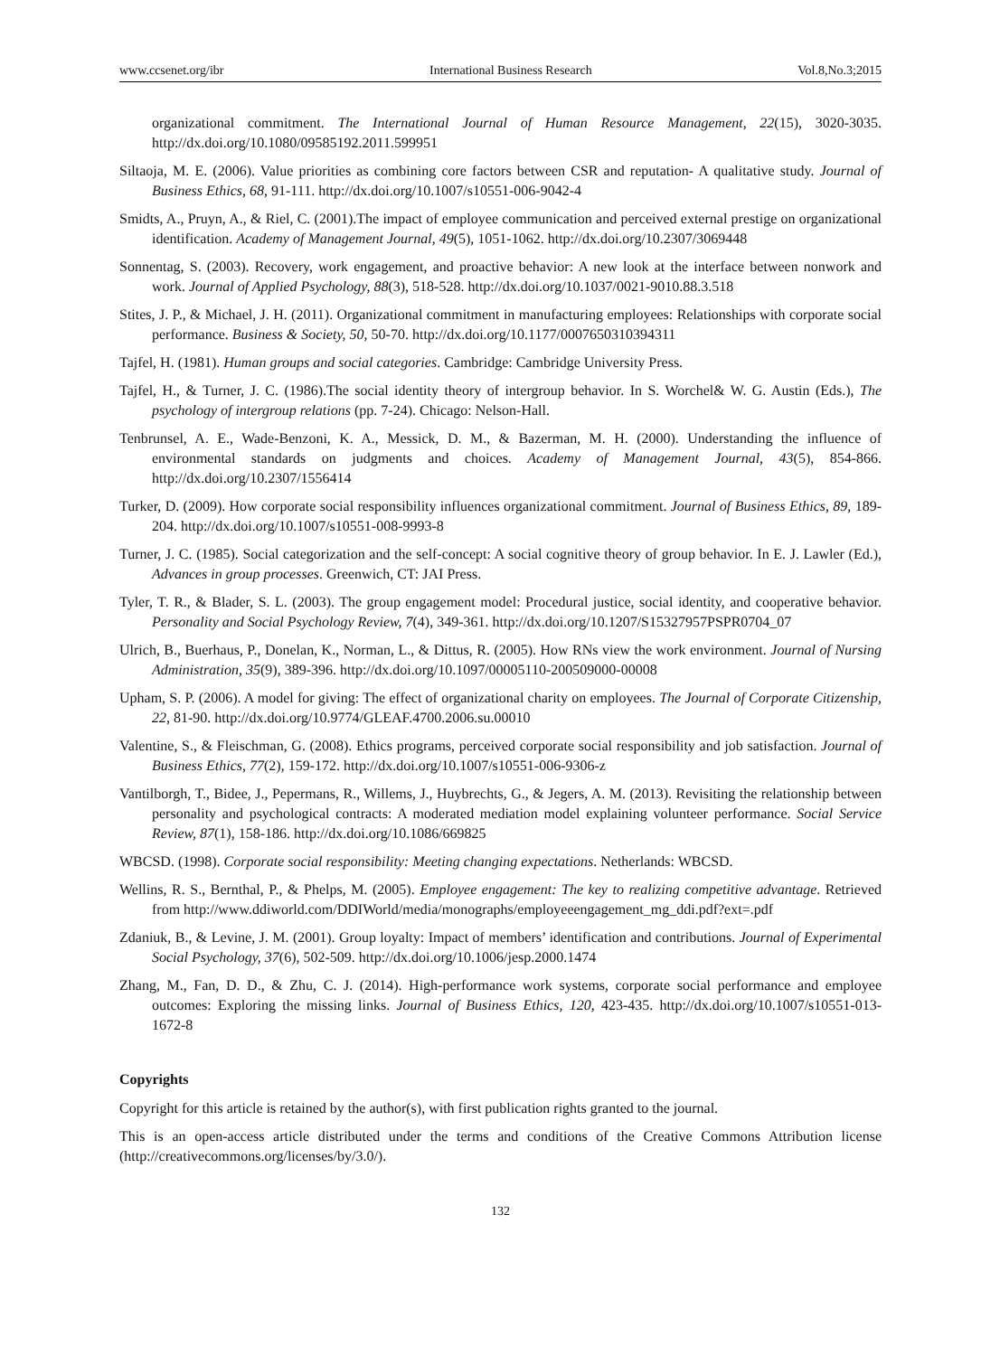www.ccsenet.org/ibr International Business Research Vol.8,No.3;2015
organizational commitment. The International Journal of Human Resource Management, 22(15), 3020-3035. http://dx.doi.org/10.1080/09585192.2011.599951
Siltaoja, M. E. (2006). Value priorities as combining core factors between CSR and reputation- A qualitative study. Journal of Business Ethics, 68, 91-111. http://dx.doi.org/10.1007/s10551-006-9042-4
Smidts, A., Pruyn, A., & Riel, C. (2001).The impact of employee communication and perceived external prestige on organizational identification. Academy of Management Journal, 49(5), 1051-1062. http://dx.doi.org/10.2307/3069448
Sonnentag, S. (2003). Recovery, work engagement, and proactive behavior: A new look at the interface between nonwork and work. Journal of Applied Psychology, 88(3), 518-528. http://dx.doi.org/10.1037/0021-9010.88.3.518
Stites, J. P., & Michael, J. H. (2011). Organizational commitment in manufacturing employees: Relationships with corporate social performance. Business & Society, 50, 50-70. http://dx.doi.org/10.1177/0007650310394311
Tajfel, H. (1981). Human groups and social categories. Cambridge: Cambridge University Press.
Tajfel, H., & Turner, J. C. (1986).The social identity theory of intergroup behavior. In S. Worchel& W. G. Austin (Eds.), The psychology of intergroup relations (pp. 7-24). Chicago: Nelson-Hall.
Tenbrunsel, A. E., Wade-Benzoni, K. A., Messick, D. M., & Bazerman, M. H. (2000). Understanding the influence of environmental standards on judgments and choices. Academy of Management Journal, 43(5), 854-866. http://dx.doi.org/10.2307/1556414
Turker, D. (2009). How corporate social responsibility influences organizational commitment. Journal of Business Ethics, 89, 189-204. http://dx.doi.org/10.1007/s10551-008-9993-8
Turner, J. C. (1985). Social categorization and the self-concept: A social cognitive theory of group behavior. In E. J. Lawler (Ed.), Advances in group processes. Greenwich, CT: JAI Press.
Tyler, T. R., & Blader, S. L. (2003). The group engagement model: Procedural justice, social identity, and cooperative behavior. Personality and Social Psychology Review, 7(4), 349-361. http://dx.doi.org/10.1207/S15327957PSPR0704_07
Ulrich, B., Buerhaus, P., Donelan, K., Norman, L., & Dittus, R. (2005). How RNs view the work environment. Journal of Nursing Administration, 35(9), 389-396. http://dx.doi.org/10.1097/00005110-200509000-00008
Upham, S. P. (2006). A model for giving: The effect of organizational charity on employees. The Journal of Corporate Citizenship, 22, 81-90. http://dx.doi.org/10.9774/GLEAF.4700.2006.su.00010
Valentine, S., & Fleischman, G. (2008). Ethics programs, perceived corporate social responsibility and job satisfaction. Journal of Business Ethics, 77(2), 159-172. http://dx.doi.org/10.1007/s10551-006-9306-z
Vantilborgh, T., Bidee, J., Pepermans, R., Willems, J., Huybrechts, G., & Jegers, A. M. (2013). Revisiting the relationship between personality and psychological contracts: A moderated mediation model explaining volunteer performance. Social Service Review, 87(1), 158-186. http://dx.doi.org/10.1086/669825
WBCSD. (1998). Corporate social responsibility: Meeting changing expectations. Netherlands: WBCSD.
Wellins, R. S., Bernthal, P., & Phelps, M. (2005). Employee engagement: The key to realizing competitive advantage. Retrieved from http://www.ddiworld.com/DDIWorld/media/monographs/employeeengagement_mg_ddi.pdf?ext=.pdf
Zdaniuk, B., & Levine, J. M. (2001). Group loyalty: Impact of members’ identification and contributions. Journal of Experimental Social Psychology, 37(6), 502-509. http://dx.doi.org/10.1006/jesp.2000.1474
Zhang, M., Fan, D. D., & Zhu, C. J. (2014). High-performance work systems, corporate social performance and employee outcomes: Exploring the missing links. Journal of Business Ethics, 120, 423-435. http://dx.doi.org/10.1007/s10551-013-1672-8
Copyrights
Copyright for this article is retained by the author(s), with first publication rights granted to the journal.
This is an open-access article distributed under the terms and conditions of the Creative Commons Attribution license (http://creativecommons.org/licenses/by/3.0/).
132